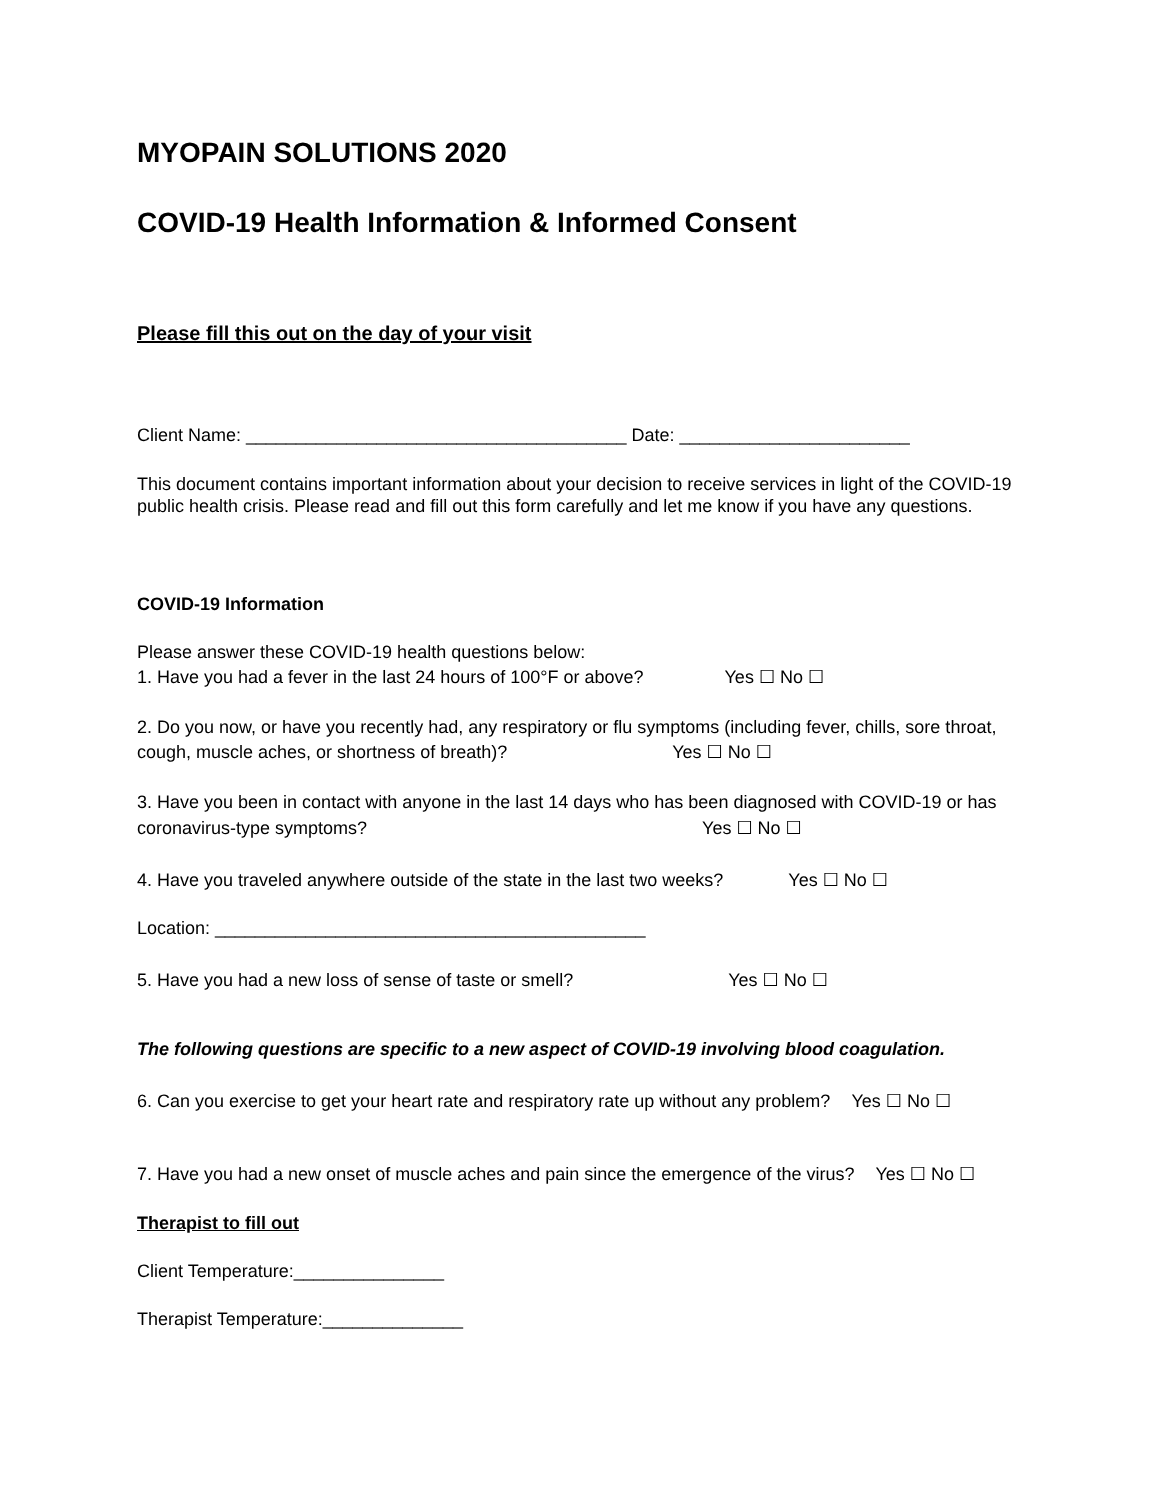MYOPAIN SOLUTIONS 2020
COVID-19 Health Information & Informed Consent
Please fill this out on the day of your visit
Client Name: ______________________________________ Date: _______________________
This document contains important information about your decision to receive services in light of the COVID-19 public health crisis. Please read and fill out this form carefully and let me know if you have any questions.
COVID-19 Information
Please answer these COVID-19 health questions below:
1. Have you had a fever in the last 24 hours of 100°F or above? Yes ☐ No ☐
2. Do you now, or have you recently had, any respiratory or flu symptoms (including fever, chills, sore throat, cough, muscle aches, or shortness of breath)? Yes ☐ No ☐
3. Have you been in contact with anyone in the last 14 days who has been diagnosed with COVID-19 or has coronavirus-type symptoms? Yes ☐ No ☐
4. Have you traveled anywhere outside of the state in the last two weeks? Yes ☐ No ☐
Location: ___________________________________________
5. Have you had a new loss of sense of taste or smell? Yes ☐ No ☐
The following questions are specific to a new aspect of COVID-19 involving blood coagulation.
6. Can you exercise to get your heart rate and respiratory rate up without any problem? Yes ☐ No ☐
7. Have you had a new onset of muscle aches and pain since the emergence of the virus? Yes ☐ No ☐
Therapist to fill out
Client Temperature:_______________
Therapist Temperature:______________